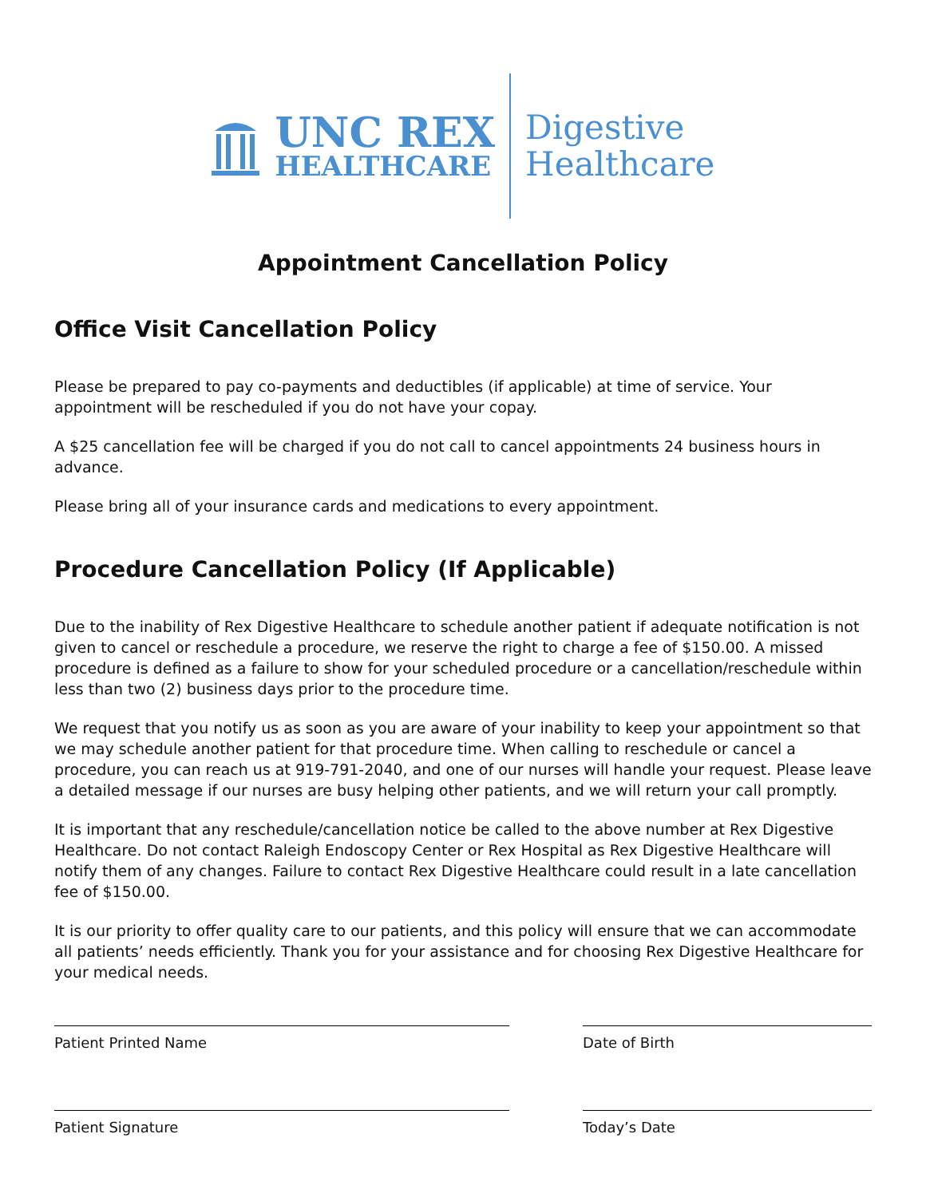UNC REX
HEALTHCARE
Digestive
Healthcare
Appointment Cancellation Policy
Office Visit Cancellation Policy
Please be prepared to pay co-payments and deductibles (if applicable) at time of service. Your appointment will be rescheduled if you do not have your copay.
A $25 cancellation fee will be charged if you do not call to cancel appointments 24 business hours in advance.
Please bring all of your insurance cards and medications to every appointment.
Procedure Cancellation Policy (If Applicable)
Due to the inability of Rex Digestive Healthcare to schedule another patient if adequate notification is not given to cancel or reschedule a procedure, we reserve the right to charge a fee of $150.00. A missed procedure is defined as a failure to show for your scheduled procedure or a cancellation/reschedule within less than two (2) business days prior to the procedure time.
We request that you notify us as soon as you are aware of your inability to keep your appointment so that we may schedule another patient for that procedure time. When calling to reschedule or cancel a procedure, you can reach us at 919-791-2040, and one of our nurses will handle your request. Please leave a detailed message if our nurses are busy helping other patients, and we will return your call promptly.
It is important that any reschedule/cancellation notice be called to the above number at Rex Digestive Healthcare. Do not contact Raleigh Endoscopy Center or Rex Hospital as Rex Digestive Healthcare will notify them of any changes. Failure to contact Rex Digestive Healthcare could result in a late cancellation fee of $150.00.
It is our priority to offer quality care to our patients, and this policy will ensure that we can accommodate all patients’ needs efficiently. Thank you for your assistance and for choosing Rex Digestive Healthcare for your medical needs.
Patient Printed Name Date of Birth
Patient Signature Today’s Date